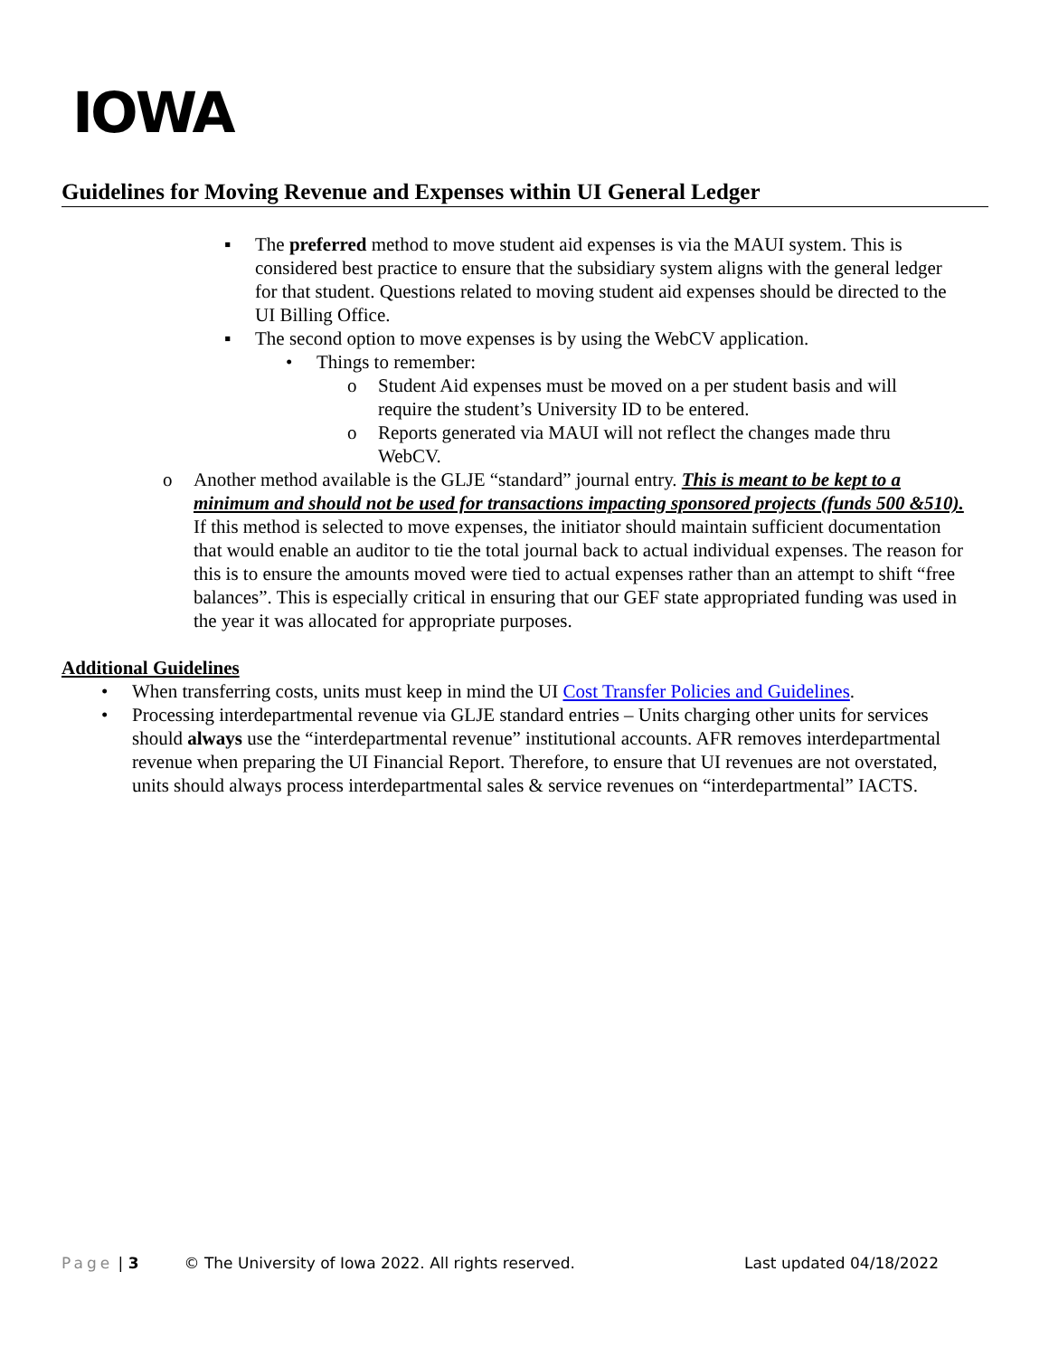IOWA
Guidelines for Moving Revenue and Expenses within UI General Ledger
▪ The preferred method to move student aid expenses is via the MAUI system. This is considered best practice to ensure that the subsidiary system aligns with the general ledger for that student. Questions related to moving student aid expenses should be directed to the UI Billing Office.
▪ The second option to move expenses is by using the WebCV application.
• Things to remember:
o Student Aid expenses must be moved on a per student basis and will require the student’s University ID to be entered.
o Reports generated via MAUI will not reflect the changes made thru WebCV.
o Another method available is the GLJE “standard” journal entry. This is meant to be kept to a minimum and should not be used for transactions impacting sponsored projects (funds 500 &510). If this method is selected to move expenses, the initiator should maintain sufficient documentation that would enable an auditor to tie the total journal back to actual individual expenses. The reason for this is to ensure the amounts moved were tied to actual expenses rather than an attempt to shift “free balances”. This is especially critical in ensuring that our GEF state appropriated funding was used in the year it was allocated for appropriate purposes.
Additional Guidelines
• When transferring costs, units must keep in mind the UI Cost Transfer Policies and Guidelines.
• Processing interdepartmental revenue via GLJE standard entries – Units charging other units for services should always use the “interdepartmental revenue” institutional accounts. AFR removes interdepartmental revenue when preparing the UI Financial Report. Therefore, to ensure that UI revenues are not overstated, units should always process interdepartmental sales & service revenues on “interdepartmental” IACTS.
Page | 3 © The University of Iowa 2022. All rights reserved. Last updated 04/18/2022